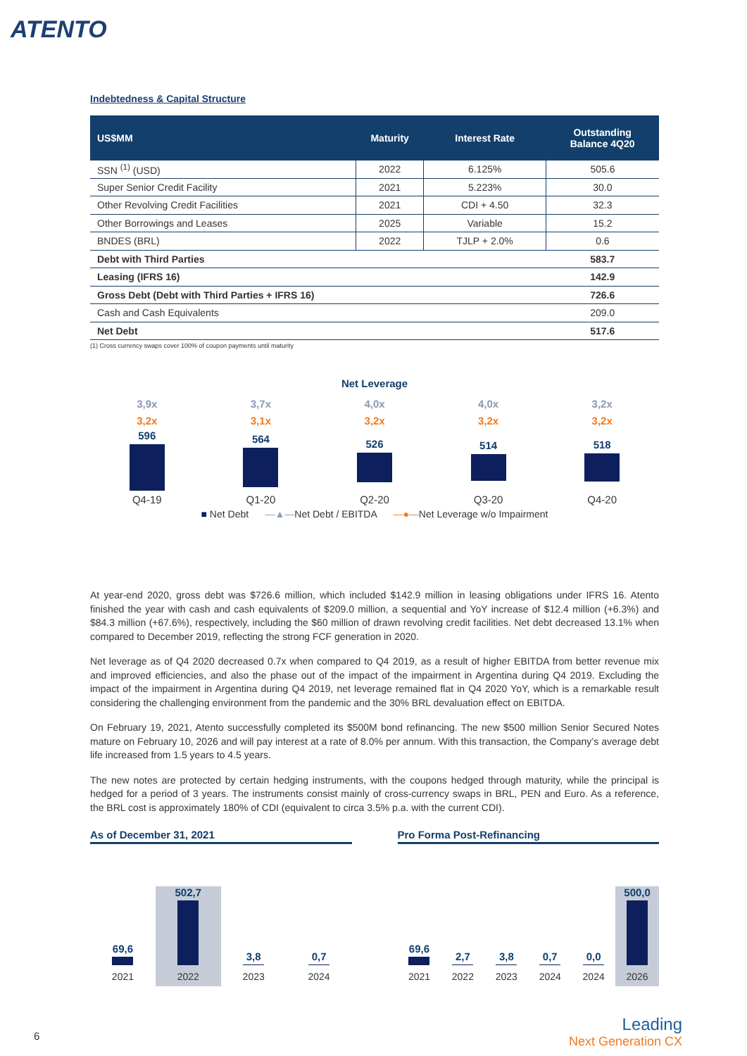ATENTO
Indebtedness & Capital Structure
| US$MM | Maturity | Interest Rate | Outstanding Balance 4Q20 |
| --- | --- | --- | --- |
| SSN <sup>(1)</sup> (USD) | 2022 | 6.125% | 505.6 |
| Super Senior Credit Facility | 2021 | 5.223% | 30.0 |
| Other Revolving Credit Facilities | 2021 | CDI + 4.50 | 32.3 |
| Other Borrowings and Leases | 2025 | Variable | 15.2 |
| BNDES (BRL) | 2022 | TJLP + 2.0% | 0.6 |
| Debt with Third Parties | | | 583.7 |
| Leasing (IFRS 16) | | | 142.9 |
| Gross Debt (Debt with Third Parties + IFRS 16) | | | 726.6 |
| Cash and Cash Equivalents | | | 209.0 |
| Net Debt | | | 517.6 |
(1) Cross currency swaps cover 100% of coupon payments until maturity
Net Leverage
| 3,9x | 3,7x | 4,0x | 4,0x | 3,2x |
| 3,2x | 3,1x | 3,2x | 3,2x | 3,2x |
| 596 | 564 | 526 | 514 | 518 |
| Q4-19 | Q1-20 | Q2-20 | Q3-20 | Q4-20 |
■ Net Debt —▲—Net Debt / EBITDA —●—Net Leverage w/o Impairment
At year-end 2020, gross debt was $726.6 million, which included $142.9 million in leasing obligations under IFRS 16. Atento finished the year with cash and cash equivalents of $209.0 million, a sequential and YoY increase of $12.4 million (+6.3%) and $84.3 million (+67.6%), respectively, including the $60 million of drawn revolving credit facilities. Net debt decreased 13.1% when compared to December 2019, reflecting the strong FCF generation in 2020.
Net leverage as of Q4 2020 decreased 0.7x when compared to Q4 2019, as a result of higher EBITDA from better revenue mix and improved efficiencies, and also the phase out of the impact of the impairment in Argentina during Q4 2019. Excluding the impact of the impairment in Argentina during Q4 2019, net leverage remained flat in Q4 2020 YoY, which is a remarkable result considering the challenging environment from the pandemic and the 30% BRL devaluation effect on EBITDA.
On February 19, 2021, Atento successfully completed its $500M bond refinancing. The new $500 million Senior Secured Notes mature on February 10, 2026 and will pay interest at a rate of 8.0% per annum. With this transaction, the Company’s average debt life increased from 1.5 years to 4.5 years.
The new notes are protected by certain hedging instruments, with the coupons hedged through maturity, while the principal is hedged for a period of 3 years. The instruments consist mainly of cross-currency swaps in BRL, PEN and Euro. As a reference, the BRL cost is approximately 180% of CDI (equivalent to circa 3.5% p.a. with the current CDI).
As of December 31, 2021
69,6
2021
502,7
2022
3,8
2023
0,7
2024
Pro Forma Post-Refinancing
69,6
2021
2,7
2022
3,8
2023
0,7
2024
0,0
2024
500,0
2026
6
Leading
Next Generation CX